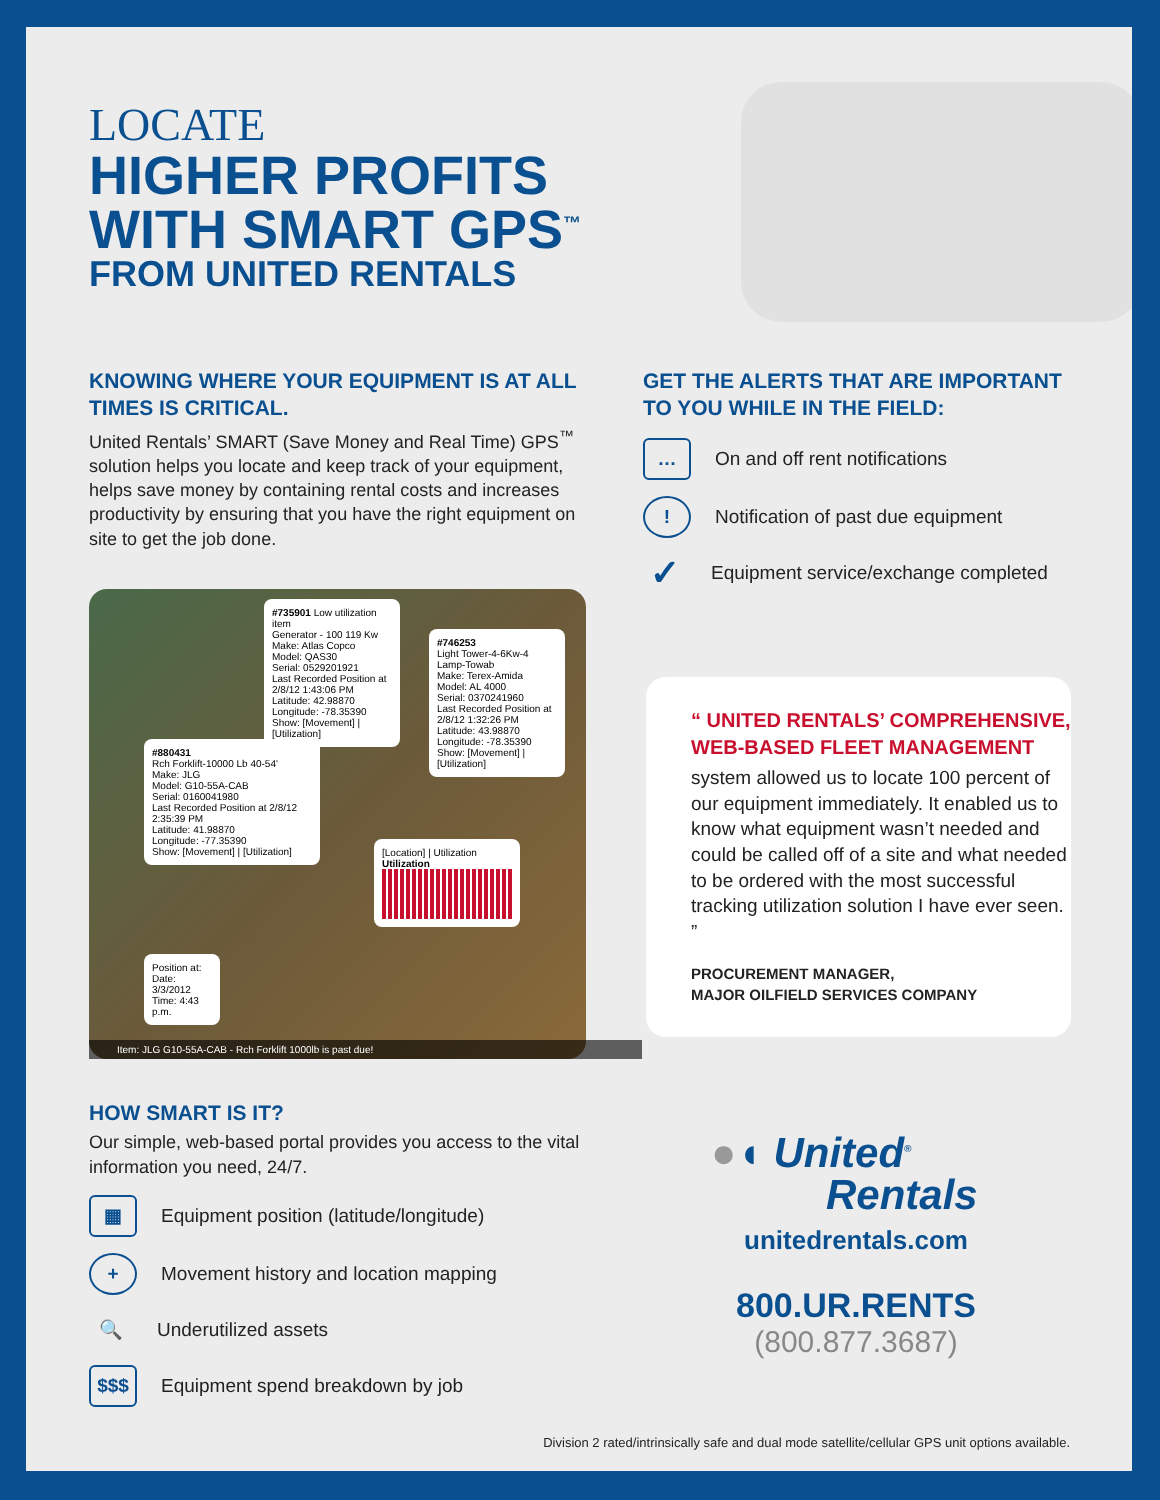LOCATE
HIGHER PROFITS
WITH SMART GPS<sup>™</sup>
FROM UNITED RENTALS
KNOWING WHERE YOUR EQUIPMENT IS AT ALL TIMES IS CRITICAL.
United Rentals’ SMART (Save Money and Real Time) GPS<sup>™</sup> solution helps you locate and keep track of your equipment, helps save money by containing rental costs and increases productivity by ensuring that you have the right equipment on site to get the job done.
#735901 Low utilization item
Generator - 100 119 Kw
Make: Atlas Copco
Model: QAS30
Serial: 0529201921
Last Recorded Position at 2/8/12 1:43:06 PM
Latitude: 42.98870
Longitude: -78.35390
Show: [Movement] | [Utilization]
#746253
Light Tower-4-6Kw-4 Lamp-Towab
Make: Terex-Amida
Model: AL 4000
Serial: 0370241960
Last Recorded Position at 2/8/12 1:32:26 PM
Latitude: 43.98870
Longitude: -78.35390
Show: [Movement] | [Utilization]
#880431
Rch Forklift-10000 Lb 40-54'
Make: JLG
Model: G10-55A-CAB
Serial: 0160041980
Last Recorded Position at 2/8/12 2:35:39 PM
Latitude: 41.98870
Longitude: -77.35390
Show: [Movement] | [Utilization]
[Location] | Utilization
Utilization
Position at:
Date: 3/3/2012
Time: 4:43 p.m.
Item: JLG G10-55A-CAB - Rch Forklift 1000lb is past due!
HOW SMART IS IT?
Our simple, web-based portal provides you access to the vital information you need, 24/7.
▦ Equipment position (latitude/longitude)
+ Movement history and location mapping
🔍 Underutilized assets
$$$ Equipment spend breakdown by job
GET THE ALERTS THAT ARE IMPORTANT TO YOU WHILE IN THE FIELD:
… On and off rent notifications
! Notification of past due equipment
✓ Equipment service/exchange completed
“ UNITED RENTALS’ COMPREHENSIVE, WEB-BASED FLEET MANAGEMENT
system allowed us to locate 100 percent of our equipment immediately. It enabled us to know what equipment wasn’t needed and could be called off of a site and what needed to be ordered with the most successful tracking utilization solution I have ever seen. ”
PROCUREMENT MANAGER,
MAJOR OILFIELD SERVICES COMPANY
●◖ United<sup>®</sup>
Rentals
unitedrentals.com
800.UR.RENTS
(800.877.3687)
Division 2 rated/intrinsically safe and dual mode satellite/cellular GPS unit options available.